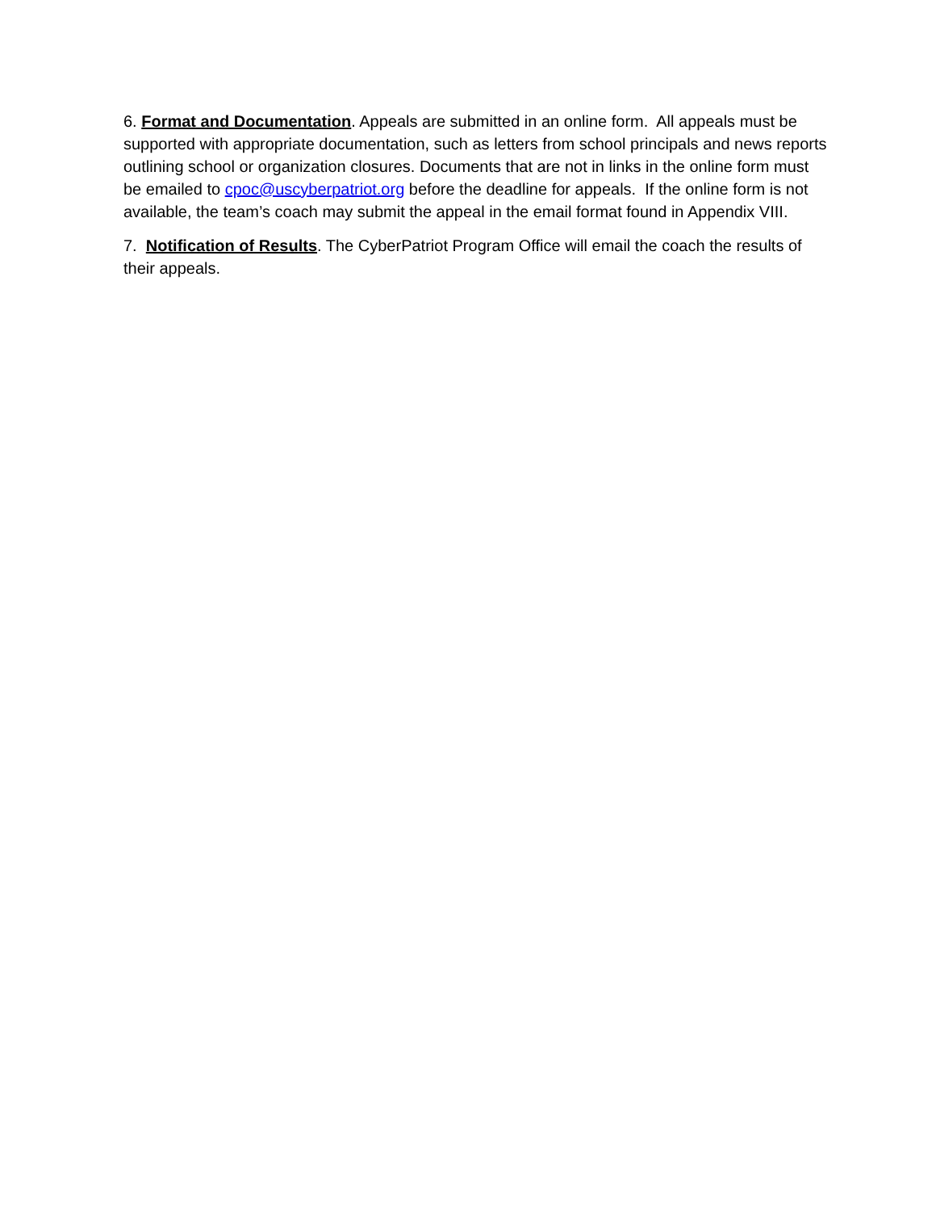6. Format and Documentation. Appeals are submitted in an online form. All appeals must be supported with appropriate documentation, such as letters from school principals and news reports outlining school or organization closures. Documents that are not in links in the online form must be emailed to cpoc@uscyberpatriot.org before the deadline for appeals. If the online form is not available, the team’s coach may submit the appeal in the email format found in Appendix VIII.
7. Notification of Results. The CyberPatriot Program Office will email the coach the results of their appeals.